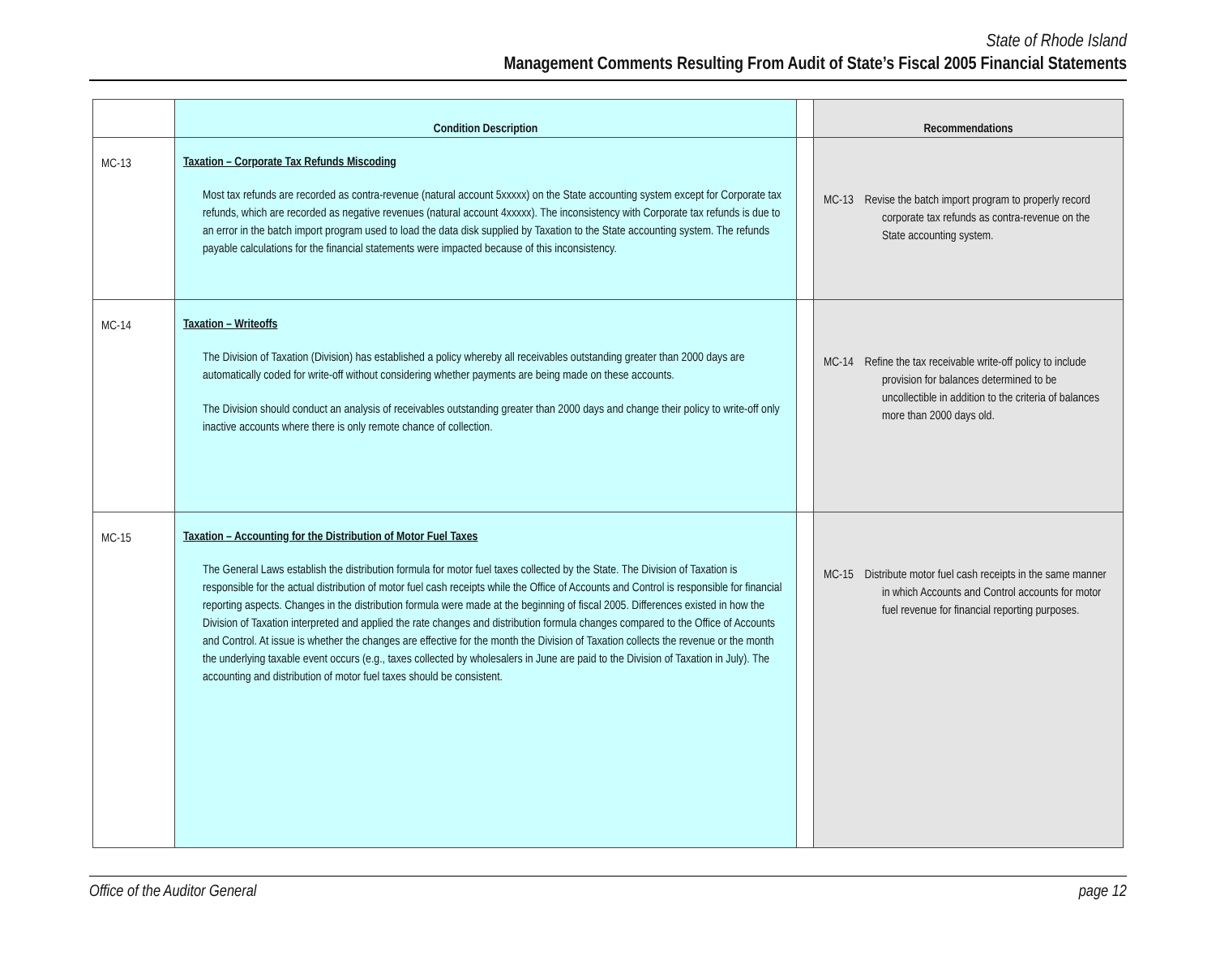State of Rhode Island
Management Comments Resulting From Audit of State’s Fiscal 2005 Financial Statements
| | Condition Description | | Recommendations |
| --- | --- | --- | --- |
| MC-13 | Taxation – Corporate Tax Refunds Miscoding Most tax refunds are recorded as contra-revenue (natural account 5xxxxx) on the State accounting system except for Corporate tax refunds, which are recorded as negative revenues (natural account 4xxxxx). The inconsistency with Corporate tax refunds is due to an error in the batch import program used to load the data disk supplied by Taxation to the State accounting system. The refunds payable calculations for the financial statements were impacted because of this inconsistency. | | MC-13 Revise the batch import program to properly record corporate tax refunds as contra-revenue on the State accounting system. |
| MC-14 | Taxation – Writeoffs The Division of Taxation (Division) has established a policy whereby all receivables outstanding greater than 2000 days are automatically coded for write-off without considering whether payments are being made on these accounts. The Division should conduct an analysis of receivables outstanding greater than 2000 days and change their policy to write-off only inactive accounts where there is only remote chance of collection. | | MC-14 Refine the tax receivable write-off policy to include provision for balances determined to be uncollectible in addition to the criteria of balances more than 2000 days old. |
| MC-15 | Taxation – Accounting for the Distribution of Motor Fuel Taxes The General Laws establish the distribution formula for motor fuel taxes collected by the State. The Division of Taxation is responsible for the actual distribution of motor fuel cash receipts while the Office of Accounts and Control is responsible for financial reporting aspects. Changes in the distribution formula were made at the beginning of fiscal 2005. Differences existed in how the Division of Taxation interpreted and applied the rate changes and distribution formula changes compared to the Office of Accounts and Control. At issue is whether the changes are effective for the month the Division of Taxation collects the revenue or the month the underlying taxable event occurs (e.g., taxes collected by wholesalers in June are paid to the Division of Taxation in July). The accounting and distribution of motor fuel taxes should be consistent. | | MC-15 Distribute motor fuel cash receipts in the same manner in which Accounts and Control accounts for motor fuel revenue for financial reporting purposes. |
Office of the Auditor General page 12